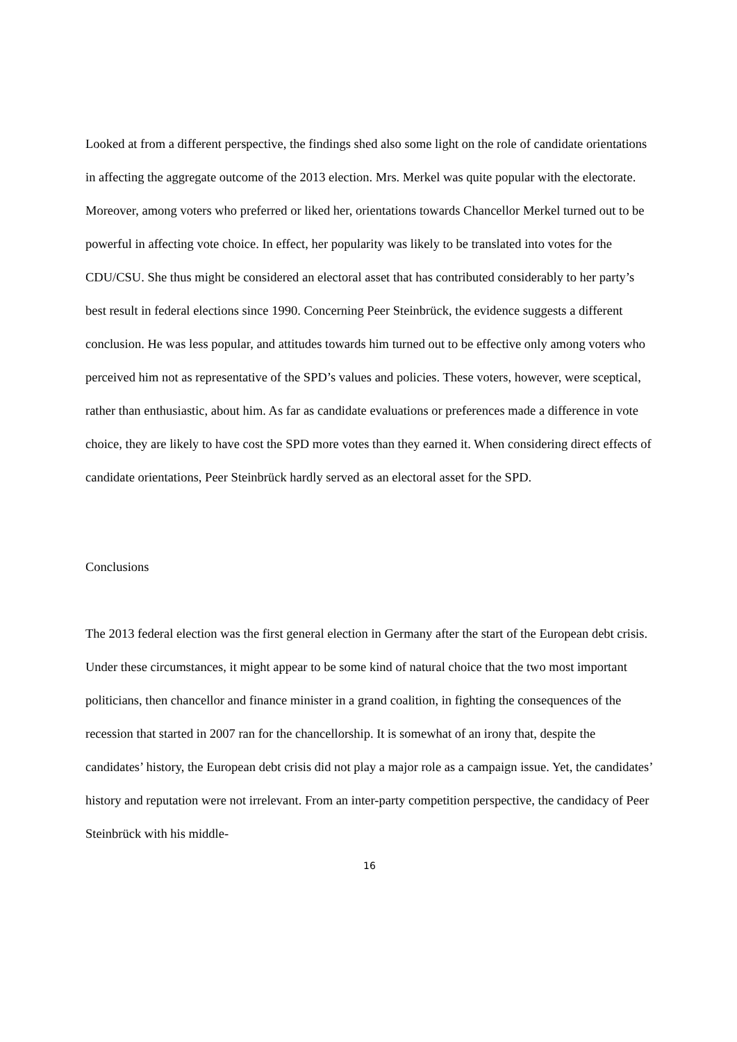Looked at from a different perspective, the findings shed also some light on the role of candidate orientations in affecting the aggregate outcome of the 2013 election. Mrs. Merkel was quite popular with the electorate. Moreover, among voters who preferred or liked her, orientations towards Chancellor Merkel turned out to be powerful in affecting vote choice. In effect, her popularity was likely to be translated into votes for the CDU/CSU. She thus might be considered an electoral asset that has contributed considerably to her party’s best result in federal elections since 1990. Concerning Peer Steinbrück, the evidence suggests a different conclusion. He was less popular, and attitudes towards him turned out to be effective only among voters who perceived him not as representative of the SPD’s values and policies. These voters, however, were sceptical, rather than enthusiastic, about him. As far as candidate evaluations or preferences made a difference in vote choice, they are likely to have cost the SPD more votes than they earned it. When considering direct effects of candidate orientations, Peer Steinbrück hardly served as an electoral asset for the SPD.
Conclusions
The 2013 federal election was the first general election in Germany after the start of the European debt crisis. Under these circumstances, it might appear to be some kind of natural choice that the two most important politicians, then chancellor and finance minister in a grand coalition, in fighting the consequences of the recession that started in 2007 ran for the chancellorship. It is somewhat of an irony that, despite the candidates’ history, the European debt crisis did not play a major role as a campaign issue. Yet, the candidates’ history and reputation were not irrelevant. From an inter-party competition perspective, the candidacy of Peer Steinbrück with his middle-
16